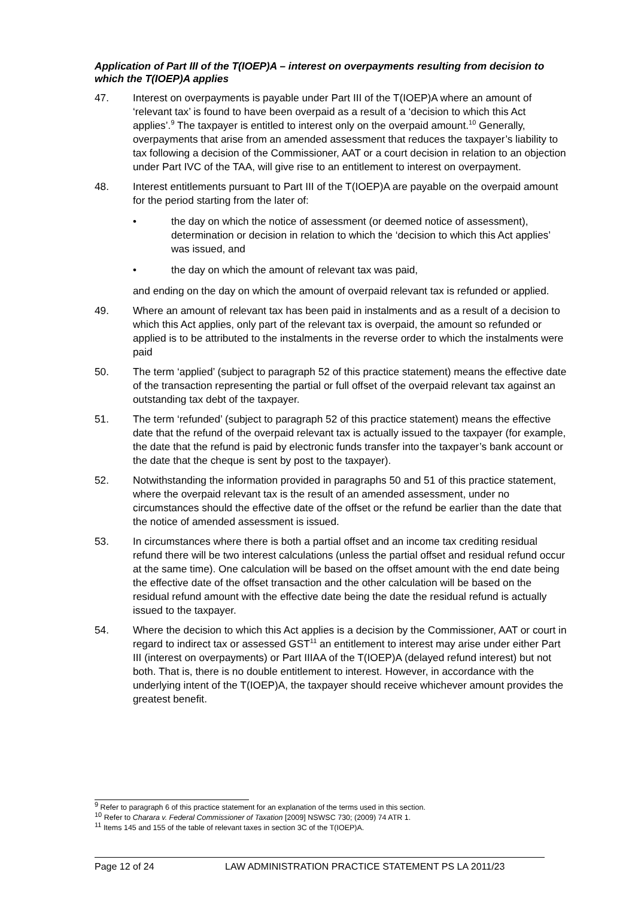Application of Part III of the T(IOEP)A – interest on overpayments resulting from decision to which the T(IOEP)A applies
47. Interest on overpayments is payable under Part III of the T(IOEP)A where an amount of ‘relevant tax’ is found to have been overpaid as a result of a ‘decision to which this Act applies’.<sup>9</sup> The taxpayer is entitled to interest only on the overpaid amount.<sup>10</sup> Generally, overpayments that arise from an amended assessment that reduces the taxpayer’s liability to tax following a decision of the Commissioner, AAT or a court decision in relation to an objection under Part IVC of the TAA, will give rise to an entitlement to interest on overpayment.
48. Interest entitlements pursuant to Part III of the T(IOEP)A are payable on the overpaid amount for the period starting from the later of:
• the day on which the notice of assessment (or deemed notice of assessment), determination or decision in relation to which the ‘decision to which this Act applies’ was issued, and
• the day on which the amount of relevant tax was paid,
and ending on the day on which the amount of overpaid relevant tax is refunded or applied.
49. Where an amount of relevant tax has been paid in instalments and as a result of a decision to which this Act applies, only part of the relevant tax is overpaid, the amount so refunded or applied is to be attributed to the instalments in the reverse order to which the instalments were paid
50. The term ‘applied’ (subject to paragraph 52 of this practice statement) means the effective date of the transaction representing the partial or full offset of the overpaid relevant tax against an outstanding tax debt of the taxpayer.
51. The term ‘refunded’ (subject to paragraph 52 of this practice statement) means the effective date that the refund of the overpaid relevant tax is actually issued to the taxpayer (for example, the date that the refund is paid by electronic funds transfer into the taxpayer’s bank account or the date that the cheque is sent by post to the taxpayer).
52. Notwithstanding the information provided in paragraphs 50 and 51 of this practice statement, where the overpaid relevant tax is the result of an amended assessment, under no circumstances should the effective date of the offset or the refund be earlier than the date that the notice of amended assessment is issued.
53. In circumstances where there is both a partial offset and an income tax crediting residual refund there will be two interest calculations (unless the partial offset and residual refund occur at the same time). One calculation will be based on the offset amount with the end date being the effective date of the offset transaction and the other calculation will be based on the residual refund amount with the effective date being the date the residual refund is actually issued to the taxpayer.
54. Where the decision to which this Act applies is a decision by the Commissioner, AAT or court in regard to indirect tax or assessed GST<sup>11</sup> an entitlement to interest may arise under either Part III (interest on overpayments) or Part IIIAA of the T(IOEP)A (delayed refund interest) but not both. That is, there is no double entitlement to interest. However, in accordance with the underlying intent of the T(IOEP)A, the taxpayer should receive whichever amount provides the greatest benefit.
<sup>9</sup> Refer to paragraph 6 of this practice statement for an explanation of the terms used in this section.
<sup>10</sup> Refer to Charara v. Federal Commissioner of Taxation [2009] NSWSC 730; (2009) 74 ATR 1.
<sup>11</sup> Items 145 and 155 of the table of relevant taxes in section 3C of the T(IOEP)A.
Page 12 of 24 LAW ADMINISTRATION PRACTICE STATEMENT PS LA 2011/23